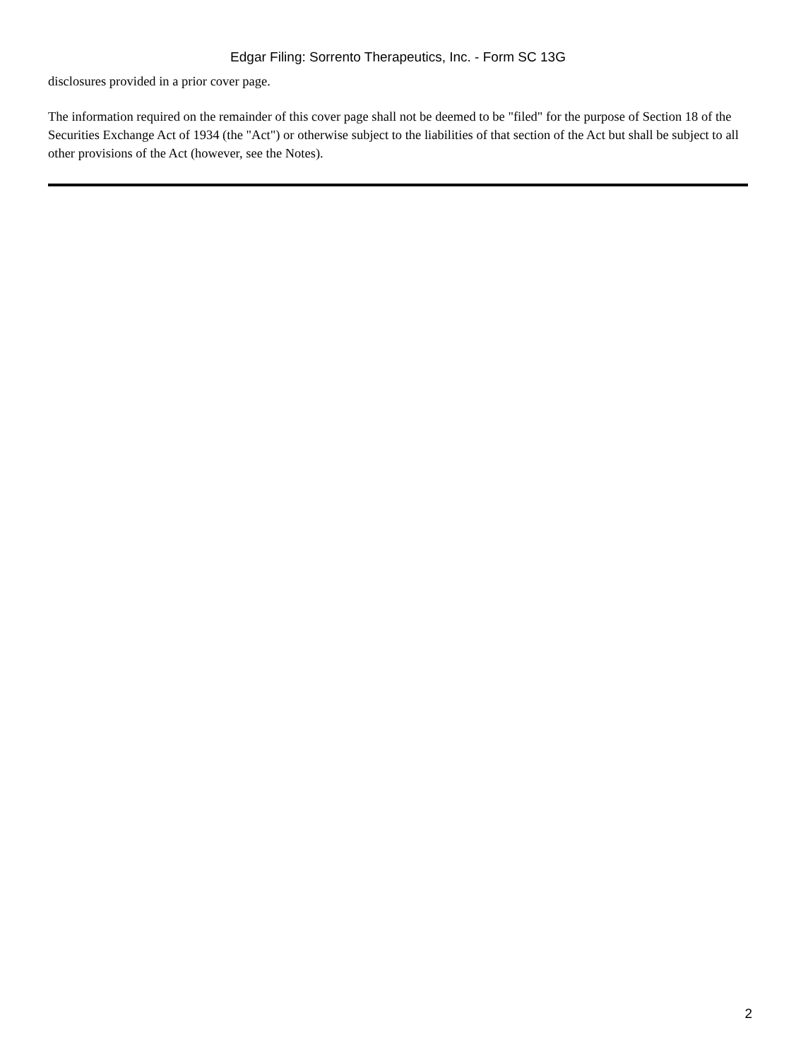Edgar Filing: Sorrento Therapeutics, Inc. - Form SC 13G
disclosures provided in a prior cover page.
The information required on the remainder of this cover page shall not be deemed to be "filed" for the purpose of Section 18 of the Securities Exchange Act of 1934 (the "Act") or otherwise subject to the liabilities of that section of the Act but shall be subject to all other provisions of the Act (however, see the Notes).
2